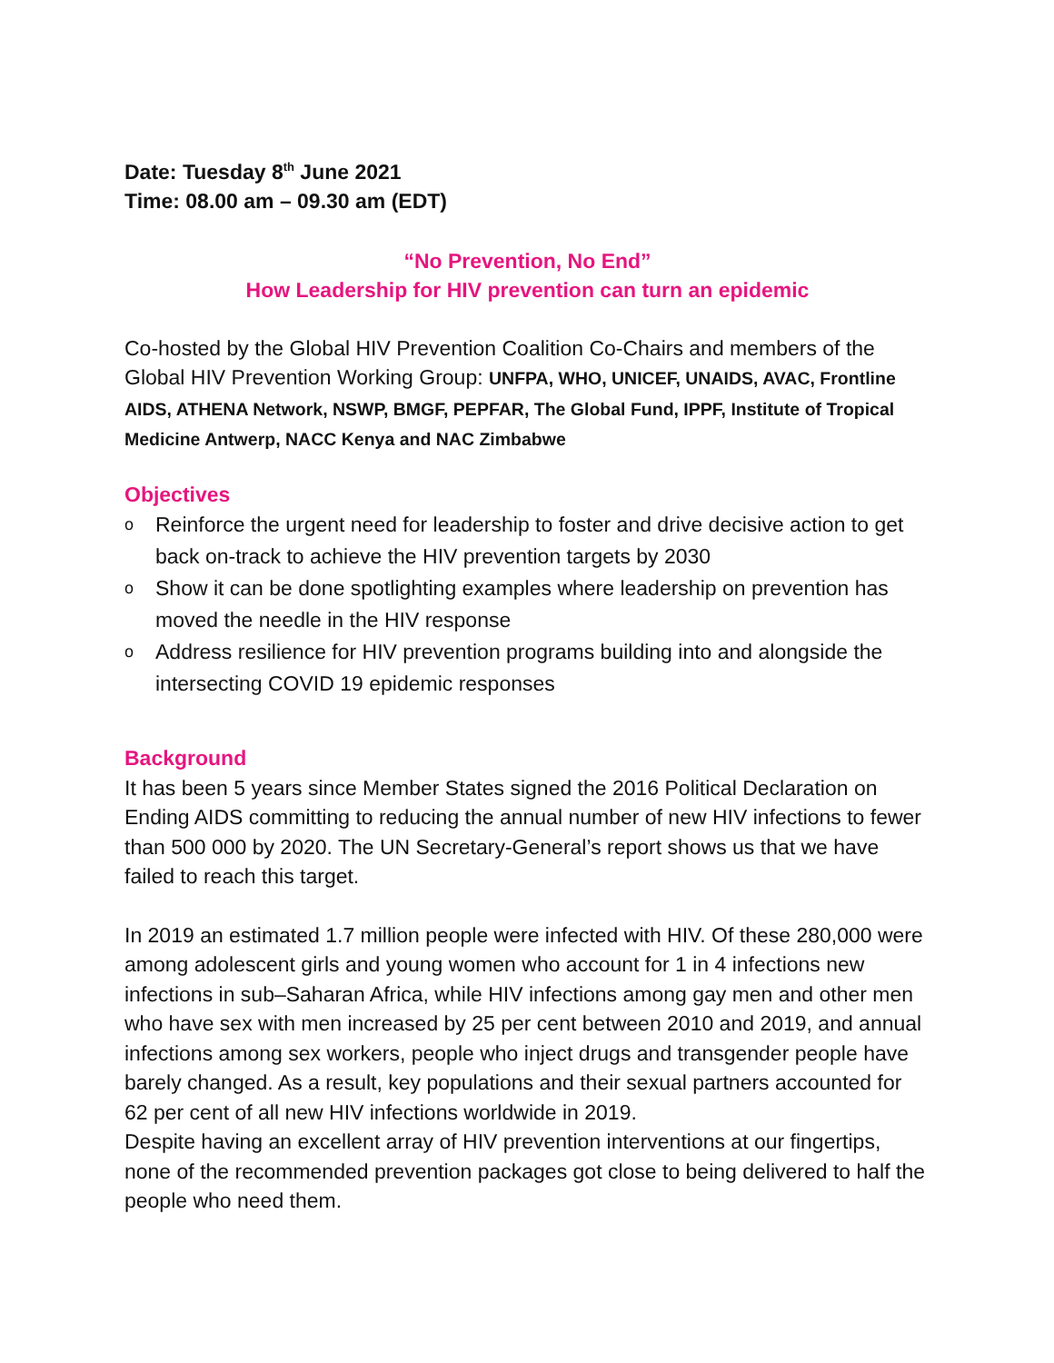Date: Tuesday 8<sup>th</sup> June 2021
Time: 08.00 am – 09.30 am (EDT)
“No Prevention, No End”
How Leadership for HIV prevention can turn an epidemic
Co-hosted by the Global HIV Prevention Coalition Co-Chairs and members of the Global HIV Prevention Working Group: UNFPA, WHO, UNICEF, UNAIDS, AVAC, Frontline AIDS, ATHENA Network, NSWP, BMGF, PEPFAR, The Global Fund, IPPF, Institute of Tropical Medicine Antwerp, NACC Kenya and NAC Zimbabwe
Objectives
o Reinforce the urgent need for leadership to foster and drive decisive action to get back on-track to achieve the HIV prevention targets by 2030
o Show it can be done spotlighting examples where leadership on prevention has moved the needle in the HIV response
o Address resilience for HIV prevention programs building into and alongside the intersecting COVID 19 epidemic responses
Background
It has been 5 years since Member States signed the 2016 Political Declaration on Ending AIDS committing to reducing the annual number of new HIV infections to fewer than 500 000 by 2020. The UN Secretary-General’s report shows us that we have failed to reach this target.
In 2019 an estimated 1.7 million people were infected with HIV. Of these 280,000 were among adolescent girls and young women who account for 1 in 4 infections new infections in sub–Saharan Africa, while HIV infections among gay men and other men who have sex with men increased by 25 per cent between 2010 and 2019, and annual infections among sex workers, people who inject drugs and transgender people have barely changed. As a result, key populations and their sexual partners accounted for 62 per cent of all new HIV infections worldwide in 2019.
Despite having an excellent array of HIV prevention interventions at our fingertips, none of the recommended prevention packages got close to being delivered to half the people who need them.